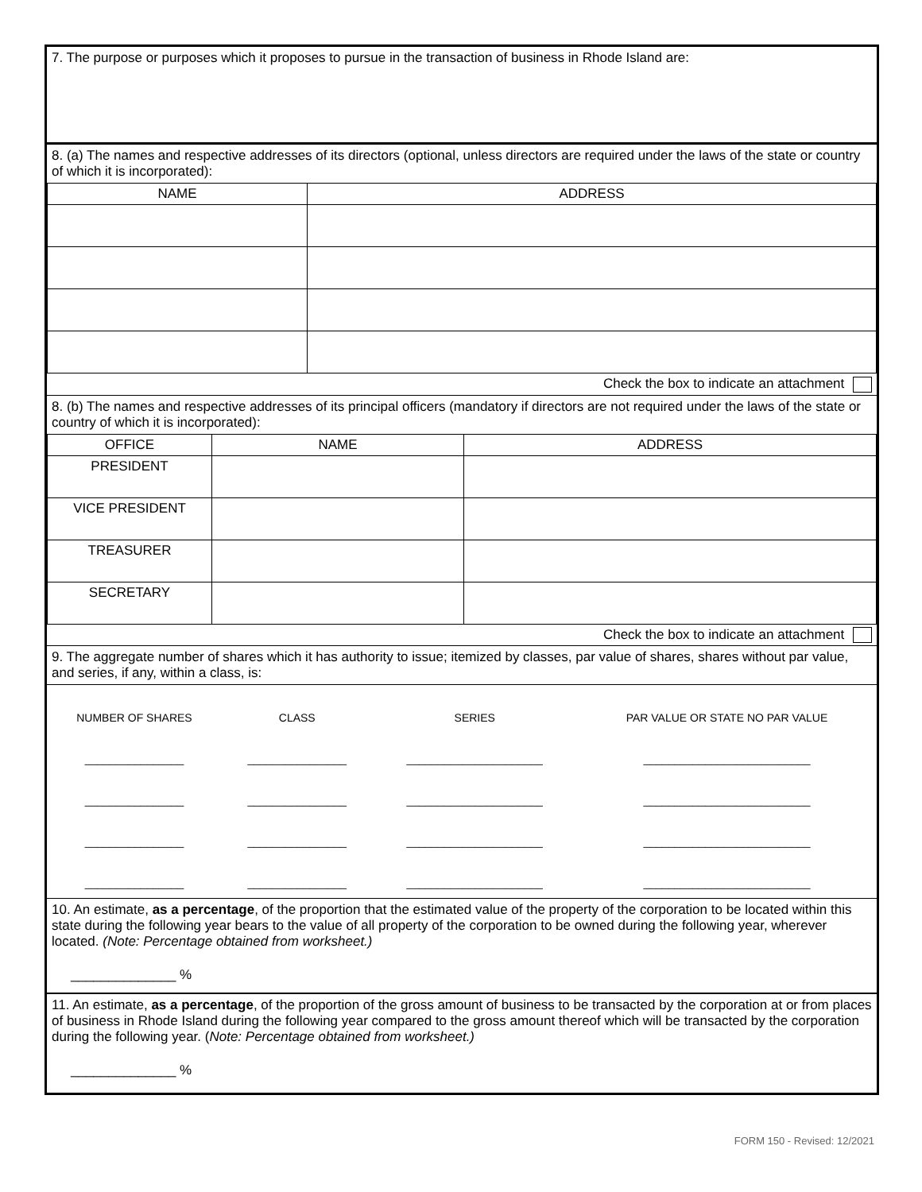7. The purpose or purposes which it proposes to pursue in the transaction of business in Rhode Island are:
8. (a) The names and respective addresses of its directors (optional, unless directors are required under the laws of the state or country of which it is incorporated):
| NAME | ADDRESS |
| --- | --- |
Check the box to indicate an attachment
8. (b) The names and respective addresses of its principal officers (mandatory if directors are not required under the laws of the state or country of which it is incorporated):
| OFFICE | NAME | ADDRESS |
| --- | --- | --- |
| PRESIDENT | | |
| VICE PRESIDENT | | |
| TREASURER | | |
| SECRETARY | | |
Check the box to indicate an attachment
9. The aggregate number of shares which it has authority to issue; itemized by classes, par value of shares, shares without par value, and series, if any, within a class, is:
| NUMBER OF SHARES | CLASS | SERIES | PAR VALUE OR STATE NO PAR VALUE |
| ________________ | ________________ | ______________________ | ___________________________ |
| ________________ | ________________ | ______________________ | ___________________________ |
| ________________ | ________________ | ______________________ | ___________________________ |
| ________________ | ________________ | ______________________ | ___________________________ |
10. An estimate, as a percentage, of the proportion that the estimated value of the property of the corporation to be located within this state during the following year bears to the value of all property of the corporation to be owned during the following year, wherever located. (Note: Percentage obtained from worksheet.)
______________ %
11. An estimate, as a percentage, of the proportion of the gross amount of business to be transacted by the corporation at or from places of business in Rhode Island during the following year compared to the gross amount thereof which will be transacted by the corporation during the following year. (Note: Percentage obtained from worksheet.)
______________ %
FORM 150 - Revised: 12/2021